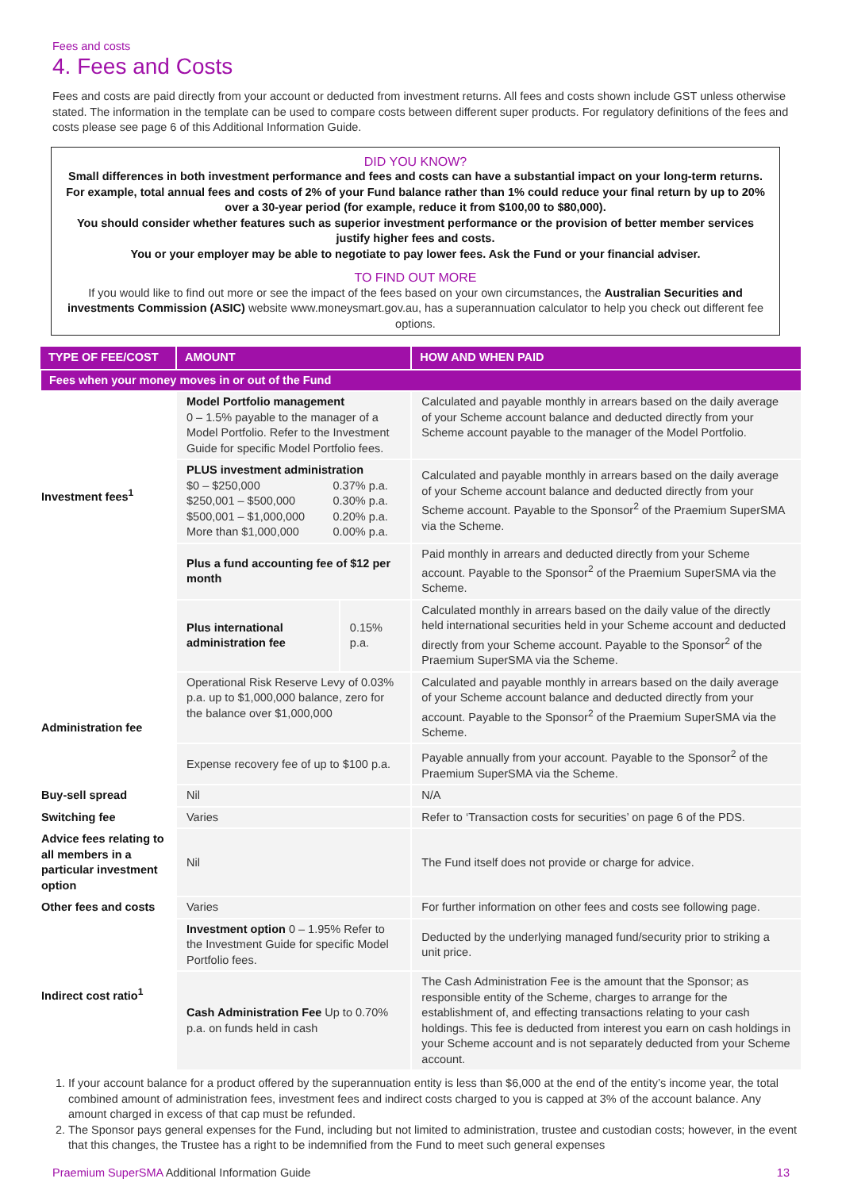Fees and costs
4. Fees and Costs
Fees and costs are paid directly from your account or deducted from investment returns. All fees and costs shown include GST unless otherwise stated. The information in the template can be used to compare costs between different super products. For regulatory definitions of the fees and costs please see page 6 of this Additional Information Guide.
DID YOU KNOW?
Small differences in both investment performance and fees and costs can have a substantial impact on your long-term returns. For example, total annual fees and costs of 2% of your Fund balance rather than 1% could reduce your final return by up to 20% over a 30-year period (for example, reduce it from $100,00 to $80,000).
You should consider whether features such as superior investment performance or the provision of better member services justify higher fees and costs.
You or your employer may be able to negotiate to pay lower fees. Ask the Fund or your financial adviser.
TO FIND OUT MORE
If you would like to find out more or see the impact of the fees based on your own circumstances, the Australian Securities and investments Commission (ASIC) website www.moneysmart.gov.au, has a superannuation calculator to help you check out different fee options.
| TYPE OF FEE/COST | AMOUNT | | HOW AND WHEN PAID |
| --- | --- | --- | --- |
| Fees when your money moves in or out of the Fund | | | |
| Investment fees<sup>1</sup> | Model Portfolio management 0 – 1.5% payable to the manager of a Model Portfolio. Refer to the Investment Guide for specific Model Portfolio fees. | | Calculated and payable monthly in arrears based on the daily average of your Scheme account balance and deducted directly from your Scheme account payable to the manager of the Model Portfolio. |
| | PLUS investment administration / $0 – $250,000 / 0.37% p.a. / / $250,001 – $500,000 / 0.30% p.a. / / $500,001 – $1,000,000 / 0.20% p.a. / / More than $1,000,000 / 0.00% p.a. / | | Calculated and payable monthly in arrears based on the daily average of your Scheme account balance and deducted directly from your Scheme account. Payable to the Sponsor<sup>2</sup> of the Praemium SuperSMA via the Scheme. |
| | Plus a fund accounting fee of $12 per month | | Paid monthly in arrears and deducted directly from your Scheme account. Payable to the Sponsor<sup>2</sup> of the Praemium SuperSMA via the Scheme. |
| | Plus international administration fee | 0.15% p.a. | Calculated monthly in arrears based on the daily value of the directly held international securities held in your Scheme account and deducted directly from your Scheme account. Payable to the Sponsor<sup>2</sup> of the Praemium SuperSMA via the Scheme. |
| Administration fee | Operational Risk Reserve Levy of 0.03% p.a. up to $1,000,000 balance, zero for the balance over $1,000,000 | | Calculated and payable monthly in arrears based on the daily average of your Scheme account balance and deducted directly from your account. Payable to the Sponsor<sup>2</sup> of the Praemium SuperSMA via the Scheme. |
| | Expense recovery fee of up to $100 p.a. | | Payable annually from your account. Payable to the Sponsor<sup>2</sup> of the Praemium SuperSMA via the Scheme. |
| Buy-sell spread | Nil | | N/A |
| Switching fee | Varies | | Refer to ‘Transaction costs for securities’ on page 6 of the PDS. |
| Advice fees relating to all members in a particular investment option | Nil | | The Fund itself does not provide or charge for advice. |
| Other fees and costs | Varies | | For further information on other fees and costs see following page. |
| Indirect cost ratio<sup>1</sup> | Investment option 0 – 1.95% Refer to the Investment Guide for specific Model Portfolio fees. | | Deducted by the underlying managed fund/security prior to striking a unit price. |
| | Cash Administration Fee Up to 0.70% p.a. on funds held in cash | | The Cash Administration Fee is the amount that the Sponsor; as responsible entity of the Scheme, charges to arrange for the establishment of, and effecting transactions relating to your cash holdings. This fee is deducted from interest you earn on cash holdings in your Scheme account and is not separately deducted from your Scheme account. |
1. If your account balance for a product offered by the superannuation entity is less than $6,000 at the end of the entity’s income year, the total combined amount of administration fees, investment fees and indirect costs charged to you is capped at 3% of the account balance. Any amount charged in excess of that cap must be refunded.
2. The Sponsor pays general expenses for the Fund, including but not limited to administration, trustee and custodian costs; however, in the event that this changes, the Trustee has a right to be indemnified from the Fund to meet such general expenses
Praemium SuperSMA Additional Information Guide 13